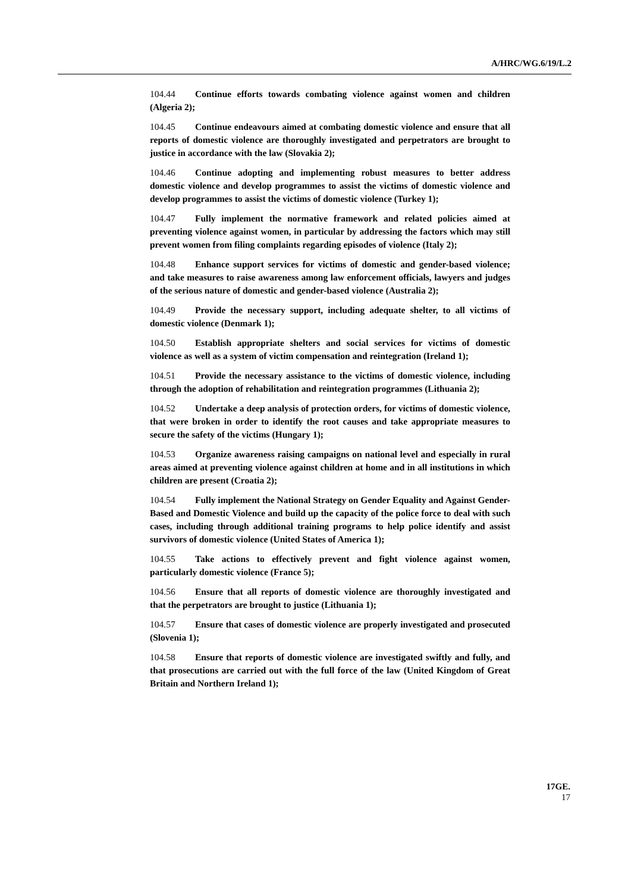A/HRC/WG.6/19/L.2
104.44 Continue efforts towards combating violence against women and children (Algeria 2);
104.45 Continue endeavours aimed at combating domestic violence and ensure that all reports of domestic violence are thoroughly investigated and perpetrators are brought to justice in accordance with the law (Slovakia 2);
104.46 Continue adopting and implementing robust measures to better address domestic violence and develop programmes to assist the victims of domestic violence and develop programmes to assist the victims of domestic violence (Turkey 1);
104.47 Fully implement the normative framework and related policies aimed at preventing violence against women, in particular by addressing the factors which may still prevent women from filing complaints regarding episodes of violence (Italy 2);
104.48 Enhance support services for victims of domestic and gender-based violence; and take measures to raise awareness among law enforcement officials, lawyers and judges of the serious nature of domestic and gender-based violence (Australia 2);
104.49 Provide the necessary support, including adequate shelter, to all victims of domestic violence (Denmark 1);
104.50 Establish appropriate shelters and social services for victims of domestic violence as well as a system of victim compensation and reintegration (Ireland 1);
104.51 Provide the necessary assistance to the victims of domestic violence, including through the adoption of rehabilitation and reintegration programmes (Lithuania 2);
104.52 Undertake a deep analysis of protection orders, for victims of domestic violence, that were broken in order to identify the root causes and take appropriate measures to secure the safety of the victims (Hungary 1);
104.53 Organize awareness raising campaigns on national level and especially in rural areas aimed at preventing violence against children at home and in all institutions in which children are present (Croatia 2);
104.54 Fully implement the National Strategy on Gender Equality and Against Gender-Based and Domestic Violence and build up the capacity of the police force to deal with such cases, including through additional training programs to help police identify and assist survivors of domestic violence (United States of America 1);
104.55 Take actions to effectively prevent and fight violence against women, particularly domestic violence (France 5);
104.56 Ensure that all reports of domestic violence are thoroughly investigated and that the perpetrators are brought to justice (Lithuania 1);
104.57 Ensure that cases of domestic violence are properly investigated and prosecuted (Slovenia 1);
104.58 Ensure that reports of domestic violence are investigated swiftly and fully, and that prosecutions are carried out with the full force of the law (United Kingdom of Great Britain and Northern Ireland 1);
17GE.
17